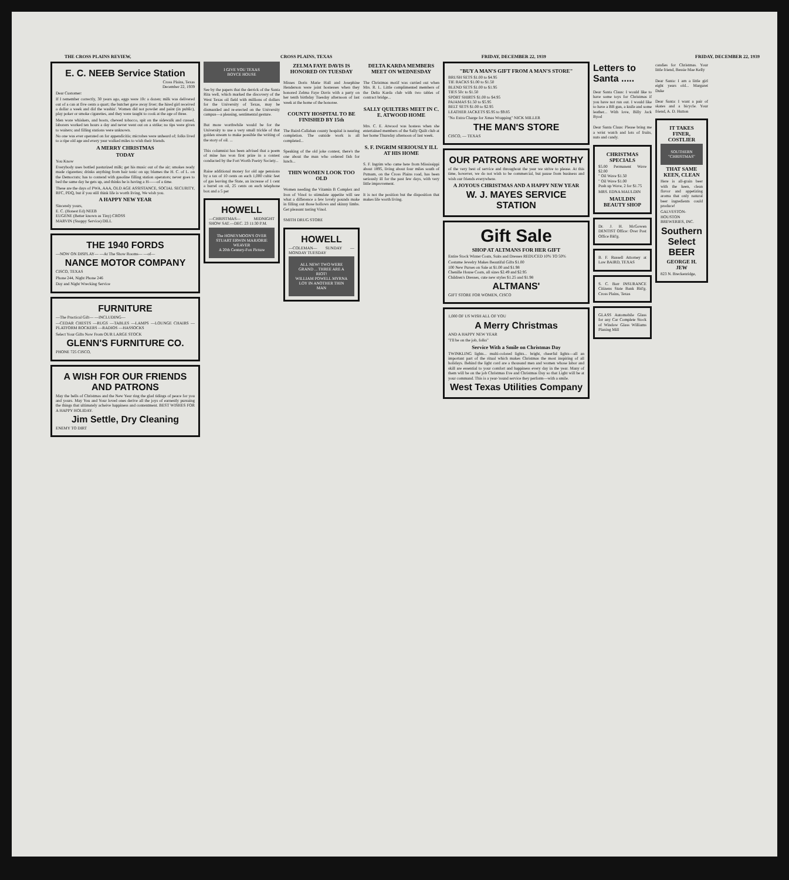THE CROSS PLAINS REVIEW, CROSS PLAINS, TEXAS FRIDAY, DECEMBER 22, 1939 FRIDAY, DECEMBER 22, 1939
E. C. NEEB Service Station
Cross Plains, Texas
December 22, 1939
Dear Customer:
If I remember correctly, 30 years ago, eggs were 10c a dozen; milk was delivered out of a can at five cents a quart; the butcher gave away liver; the hired girl received a dollar a week and did the washin'. Women did not powder and paint (in public), play poker or smoke cigarettes, and they were taught to cook at the age of three.
Men wore whiskers, and boots, chewed tobacco, spit on the sidewalk and cussed, laborers worked ten hours a day and never went out on a strike; no tips were given to waiters; and filling stations were unknown.
No one was ever operated on for appendicitis; microbes were unheard of; folks lived to a ripe old age and every year walked miles to wish their friends.
A MERRY CHRISTMAS
TODAY
You Know
Everybody uses bottled pasturized milk; get his music out of the air; smokes ready made cigarettes; drinks anything from hair tonic on up; blames the H. C. of L. on the Democrats; has to contend with gasoline filling station operators; never goes to bed the same day he gets up, and thinks he is having a H——of a time.
These are the days of PWA, AAA, OLD AGE ASSISTANCE, SOCIAL SECURITY, RFC, PDQ, but if you still think life is worth living, We wish you.
A HAPPY NEW YEAR
Sincerely yours,
E. C. (Honest Ed) NEEB
EUGENE (Better known as Tiny) CROSS
MARVIN (Snappy Service) DILL
THE 1940 FORDS
—NOW ON DISPLAY— —At The Show Rooms— —of—
NANCE MOTOR COMPANY
CISCO, TEXAS
Phone 244, Night Phone 246
Day and Night Wrecking Service
FURNITURE
—The Practical Gift— —INCLUDING—
—CEDAR CHESTS —RUGS —TABLES —LAMPS —LOUNGE CHAIRS —PLATFORM ROCKERS —RADIOS —HASSOCKS
Select Your Gifts Now From OUR LARGE STOCK
GLENN'S FURNITURE CO.
PHONE 725 CISCO,
A WISH FOR OUR FRIENDS AND PATRONS
May the bells of Christmas and the New Year ring the glad tidings of peace for you and yours. May You and Your loved ones derive all the joys of earnestly pursuing the things that ultimately acheive happiness and contentment. BEST WISHES FOR A HAPPY HOLIDAY.
Jim Settle, Dry Cleaning
ENEMY TO DIRT
I GIVE YOU TEXAS
BOYCE HOUSE
See by the papers that the derrick of the Santa Rita well, which marked the discovery of the West Texas oil field with millions of dollars for the University of Texas, may be dismantled and re-erected on the University campus—a pleasing, sentimental gesture.
But more worthwhile would be for the University to use a very small trickle of that golden stream to make possible the writing of the story of oil. ...
This columnist has been advised that a poem of mine has won first prize in a contest conducted by the Fort Worth Poetry Society...
Raise additional money for old age pensions by a tax of 10 cents on each 1,000 cubic feet of gas leaving the State, an increase of 1 cent a barrel on oil, 25 cents on each telephone box and a 5 per
HOWELL
—CHRISTMAS— MIDNIGHT SHOW SAT.—DEC. 23 11:30 P.M.
The HONEYMOON'S OVER
STUART ERWIN MARJORIE WEAVER
A 20th Century-Fox Picture
ZELMA FAYE DAVIS IS HONORED ON TUESDAY
Misses Doris Marie Hall and Josephine Henderson were joint hostesses when they honored Zelma Faye Davis with a party on her tenth birthday Tuesday afternoon of last week at the home of the honoree.
COUNTY HOSPITAL TO BE FINISHED BY 15th
The Baird-Callahan county hospital is nearing completion. The outside work is all completed...
Speaking of the old joke contest, there's the one about the man who ordered fish for lunch...
THIN WOMEN LOOK TOO OLD
Women needing the Vitamin B Complex and Iron of Vinol to stimulate appetite will see what a difference a few lovely pounds make in filling out those hollows and skinny limbs. Get pleasant tasting Vinol.
SMITH DRUG STORE
HOWELL
—COLEMAN— SUNDAY — MONDAY TUESDAY
ALL NEW! TWO WERE GRAND ... THREE ARE A RIOT!
WILLIAM POWELL MYRNA LOY IN ANOTHER THIN MAN
DELTA KARDA MEMBERS MEET ON WEDNESDAY
The Christmas motif was carried out when Mrs. R. L. Little complimented members of the Delta Karda club with two tables of contract bridge...
SALLY QUILTERS MEET IN C. E. ATWOOD HOME
Mrs. C. E. Atwood was hostess when she entertained members of the Sally Quilt club at her home Thursday afternoon of last week.
S. F. INGRIM SERIOUSLY ILL AT HIS HOME
S. F. Ingrim who came here from Mississippi about 1895, living about four miles south of Putnam, on the Cross Plains road, has been seriously ill for the past few days, with very little improvement.
It is not the position but the disposition that makes life worth living.
"BUY A MAN'S GIFT FROM A MAN'S STORE"
BRUSH SETS $1.00 to $4.95
TIE RACKS $1.00 to $1.50
BLEND SETS $1.00 to $1.95
TIES 50c to $1.50
SPORT SHIRTS $1.00 to $4.95
PAJAMAS $1.50 to $5.95
BELT SETS $1.00 to $2.95
LEATHER JACKETS $5.95 to $9.85
"No Extra Charge for Xmas Wrapping" NICK MILLER
THE MAN'S STORE
CISCO, — TEXAS
OUR PATRONS ARE WORTHY
of the very best of service and throughout the year we strive to please. At this time, however, we do not wish to be commercial, but pause from business and wish our friends everywhere.
A JOYOUS CHRISTMAS AND A HAPPY NEW YEAR
W. J. MAYES SERVICE STATION
Gift Sale
SHOP AT ALTMANS FOR HER GIFT
Entire Stock Winter Coats, Suits and Dresses REDUCED 10% TO 50%
Costume Jewelry Makes Beautiful Gifts $1.00
100 New Purses on Sale at $1.00 and $1.98
Chenille House Coats, all sizes $2.49 and $2.95
Children's Dresses, cute new styles $1.25 and $1.98
ALTMANS'
GIFT STORE FOR WOMEN, CISCO
1,000 OF US WISH ALL OF YOU
A Merry Christmas
AND A HAPPY NEW YEAR
"I'll be on the job, folks"
Service With a Smile on Christmas Day
TWINKLING lights... multi-colored lights... bright, cheerful lights—all an important part of the ritual which makes Christmas the most inspiring of all holidays. Behind the light cord are a thousand men and women whose labor and skill are essential to your comfort and happiness every day in the year. Many of them will be on the job Christmas Eve and Christmas Day so that Light will be at your command. This is a year-'round service they perform—with a smile.
West Texas Utilities Company
Letters to Santa .....
Dear Santa Claus: I would like to have some toys for Christmas if you have not run out. I would like to have a BB gun, a knife and some leather... With love, Billy Jack Byod
Dear Santa Claus: Please bring me a wrist watch and lots of fruits, nuts and candy.
CHRISTMAS SPECIALS
$5.00 Permanent Wave $2.00
" Oil Wave $1.50
" Oil Wave $1.00
Push up Wave, 2 for $1.75
MRS. EDNA MAULDIN
MAULDIN BEAUTY SHOP
Dr. J. H. McGowen DENTIST Office: Over Post Office Bld'g.
B. F. Russell Attorney at Law BAIRD, TEXAS
S. C. Barr INSURANCE Citizens State Bank Bld'g. Cross Plains, Texas
GLASS Automobile Glass for any Car Complete Stock of Window Glass Williams Planing Mill
candies for Christmas. Your little friend, Bessie Mae Kelly
Dear Santa: I am a little girl eight years old... Margaret Duke
Dear Santa: I want a pair of skates and a bicycle. Your friend, A. D. Hutton
IT TAKES FINER, COSTLIER
SOUTHERN "CHRISTMAS"
THAT SAME KEEN, CLEAN
Here is all-grain beer with the keen, clean flavor and appetizing aroma that only natural beer ingredients could produce!
GALVESTON-HOUSTON BREWERIES, INC.
Southern Select BEER
GEORGE H. JEW
823 N. Breckenridge,